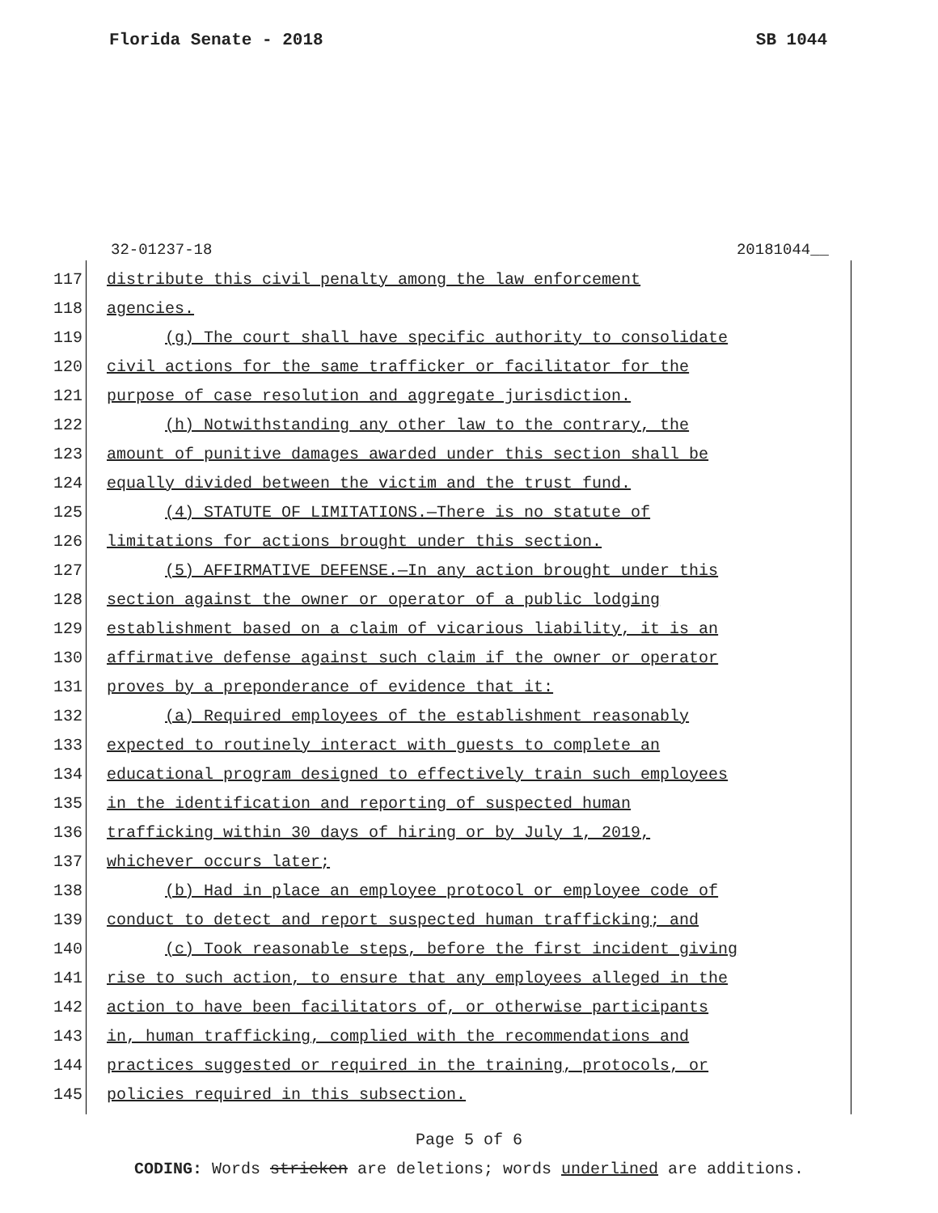Florida Senate - 2018 SB 1044
32-01237-18 20181044__
117 distribute this civil penalty among the law enforcement
118 agencies.
119 (g) The court shall have specific authority to consolidate
120 civil actions for the same trafficker or facilitator for the
121 purpose of case resolution and aggregate jurisdiction.
122 (h) Notwithstanding any other law to the contrary, the
123 amount of punitive damages awarded under this section shall be
124 equally divided between the victim and the trust fund.
125 (4) STATUTE OF LIMITATIONS.—There is no statute of
126 limitations for actions brought under this section.
127 (5) AFFIRMATIVE DEFENSE.—In any action brought under this
128 section against the owner or operator of a public lodging
129 establishment based on a claim of vicarious liability, it is an
130 affirmative defense against such claim if the owner or operator
131 proves by a preponderance of evidence that it:
132 (a) Required employees of the establishment reasonably
133 expected to routinely interact with guests to complete an
134 educational program designed to effectively train such employees
135 in the identification and reporting of suspected human
136 trafficking within 30 days of hiring or by July 1, 2019,
137 whichever occurs later;
138 (b) Had in place an employee protocol or employee code of
139 conduct to detect and report suspected human trafficking; and
140 (c) Took reasonable steps, before the first incident giving
141 rise to such action, to ensure that any employees alleged in the
142 action to have been facilitators of, or otherwise participants
143 in, human trafficking, complied with the recommendations and
144 practices suggested or required in the training, protocols, or
145 policies required in this subsection.
Page 5 of 6
CODING: Words stricken are deletions; words underlined are additions.